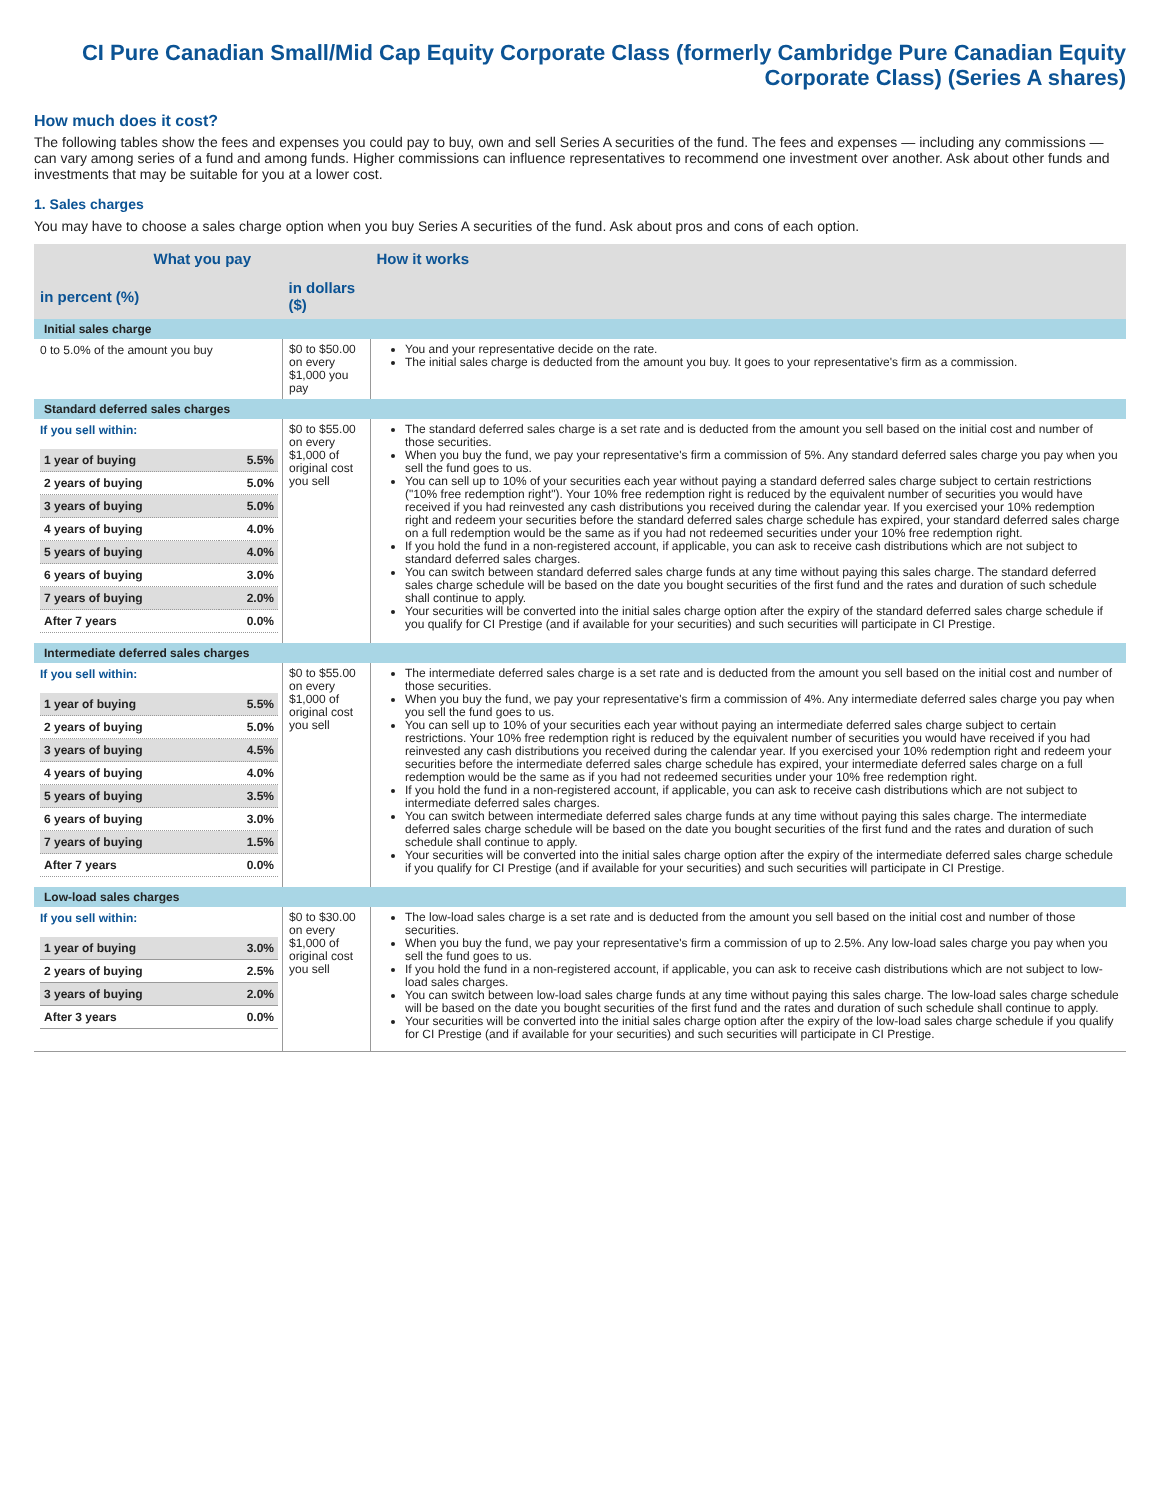CI Pure Canadian Small/Mid Cap Equity Corporate Class (formerly Cambridge Pure Canadian Equity Corporate Class) (Series A shares)
How much does it cost?
The following tables show the fees and expenses you could pay to buy, own and sell Series A securities of the fund. The fees and expenses — including any commissions — can vary among series of a fund and among funds. Higher commissions can influence representatives to recommend one investment over another. Ask about other funds and investments that may be suitable for you at a lower cost.
1. Sales charges
You may have to choose a sales charge option when you buy Series A securities of the fund. Ask about pros and cons of each option.
| What you pay | | How it works |
| --- | --- | --- |
| in percent (%) | in dollars ($) | |
| Initial sales charge | | |
| 0 to 5.0% of the amount you buy | $0 to $50.00 on every $1,000 you pay | You and your representative decide on the rate. The initial sales charge is deducted from the amount you buy. It goes to your representative's firm as a commission. |
| Standard deferred sales charges | | |
| If you sell within: / 1 year of buying / 5.5% / / 2 years of buying / 5.0% / / 3 years of buying / 5.0% / / 4 years of buying / 4.0% / / 5 years of buying / 4.0% / / 6 years of buying / 3.0% / / 7 years of buying / 2.0% / / After 7 years / 0.0% / | $0 to $55.00 on every $1,000 of original cost you sell | The standard deferred sales charge is a set rate and is deducted from the amount you sell based on the initial cost and number of those securities. When you buy the fund, we pay your representative's firm a commission of 5%. Any standard deferred sales charge you pay when you sell the fund goes to us. You can sell up to 10% of your securities each year without paying a standard deferred sales charge subject to certain restrictions ("10% free redemption right"). Your 10% free redemption right is reduced by the equivalent number of securities you would have received if you had reinvested any cash distributions you received during the calendar year. If you exercised your 10% redemption right and redeem your securities before the standard deferred sales charge schedule has expired, your standard deferred sales charge on a full redemption would be the same as if you had not redeemed securities under your 10% free redemption right. If you hold the fund in a non-registered account, if applicable, you can ask to receive cash distributions which are not subject to standard deferred sales charges. You can switch between standard deferred sales charge funds at any time without paying this sales charge. The standard deferred sales charge schedule will be based on the date you bought securities of the first fund and the rates and duration of such schedule shall continue to apply. Your securities will be converted into the initial sales charge option after the expiry of the standard deferred sales charge schedule if you qualify for CI Prestige (and if available for your securities) and such securities will participate in CI Prestige. |
| Intermediate deferred sales charges | | |
| If you sell within: / 1 year of buying / 5.5% / / 2 years of buying / 5.0% / / 3 years of buying / 4.5% / / 4 years of buying / 4.0% / / 5 years of buying / 3.5% / / 6 years of buying / 3.0% / / 7 years of buying / 1.5% / / After 7 years / 0.0% / | $0 to $55.00 on every $1,000 of original cost you sell | The intermediate deferred sales charge is a set rate and is deducted from the amount you sell based on the initial cost and number of those securities. When you buy the fund, we pay your representative's firm a commission of 4%. Any intermediate deferred sales charge you pay when you sell the fund goes to us. You can sell up to 10% of your securities each year without paying an intermediate deferred sales charge subject to certain restrictions. Your 10% free redemption right is reduced by the equivalent number of securities you would have received if you had reinvested any cash distributions you received during the calendar year. If you exercised your 10% redemption right and redeem your securities before the intermediate deferred sales charge schedule has expired, your intermediate deferred sales charge on a full redemption would be the same as if you had not redeemed securities under your 10% free redemption right. If you hold the fund in a non-registered account, if applicable, you can ask to receive cash distributions which are not subject to intermediate deferred sales charges. You can switch between intermediate deferred sales charge funds at any time without paying this sales charge. The intermediate deferred sales charge schedule will be based on the date you bought securities of the first fund and the rates and duration of such schedule shall continue to apply. Your securities will be converted into the initial sales charge option after the expiry of the intermediate deferred sales charge schedule if you qualify for CI Prestige (and if available for your securities) and such securities will participate in CI Prestige. |
| Low-load sales charges | | |
| If you sell within: / 1 year of buying / 3.0% / / 2 years of buying / 2.5% / / 3 years of buying / 2.0% / / After 3 years / 0.0% / | $0 to $30.00 on every $1,000 of original cost you sell | The low-load sales charge is a set rate and is deducted from the amount you sell based on the initial cost and number of those securities. When you buy the fund, we pay your representative's firm a commission of up to 2.5%. Any low-load sales charge you pay when you sell the fund goes to us. If you hold the fund in a non-registered account, if applicable, you can ask to receive cash distributions which are not subject to low-load sales charges. You can switch between low-load sales charge funds at any time without paying this sales charge. The low-load sales charge schedule will be based on the date you bought securities of the first fund and the rates and duration of such schedule shall continue to apply. Your securities will be converted into the initial sales charge option after the expiry of the low-load sales charge schedule if you qualify for CI Prestige (and if available for your securities) and such securities will participate in CI Prestige. |